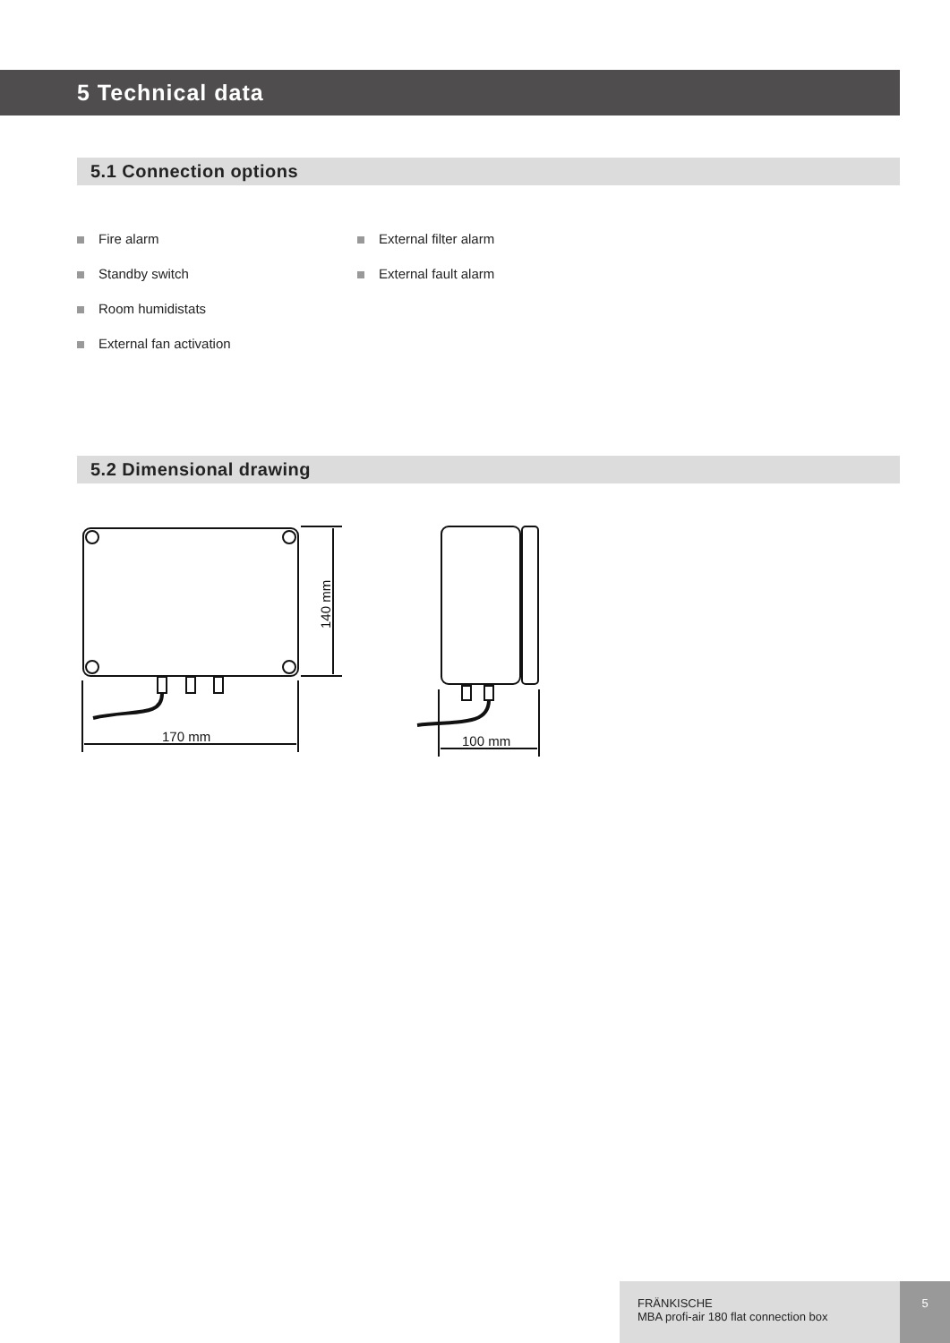5 Technical data
5.1 Connection options
Fire alarm
Standby switch
Room humidistats
External fan activation
External filter alarm
External fault alarm
5.2 Dimensional drawing
170 mm
140 mm
100 mm
FRÄNKISCHE
MBA profi-air 180 flat connection box
5